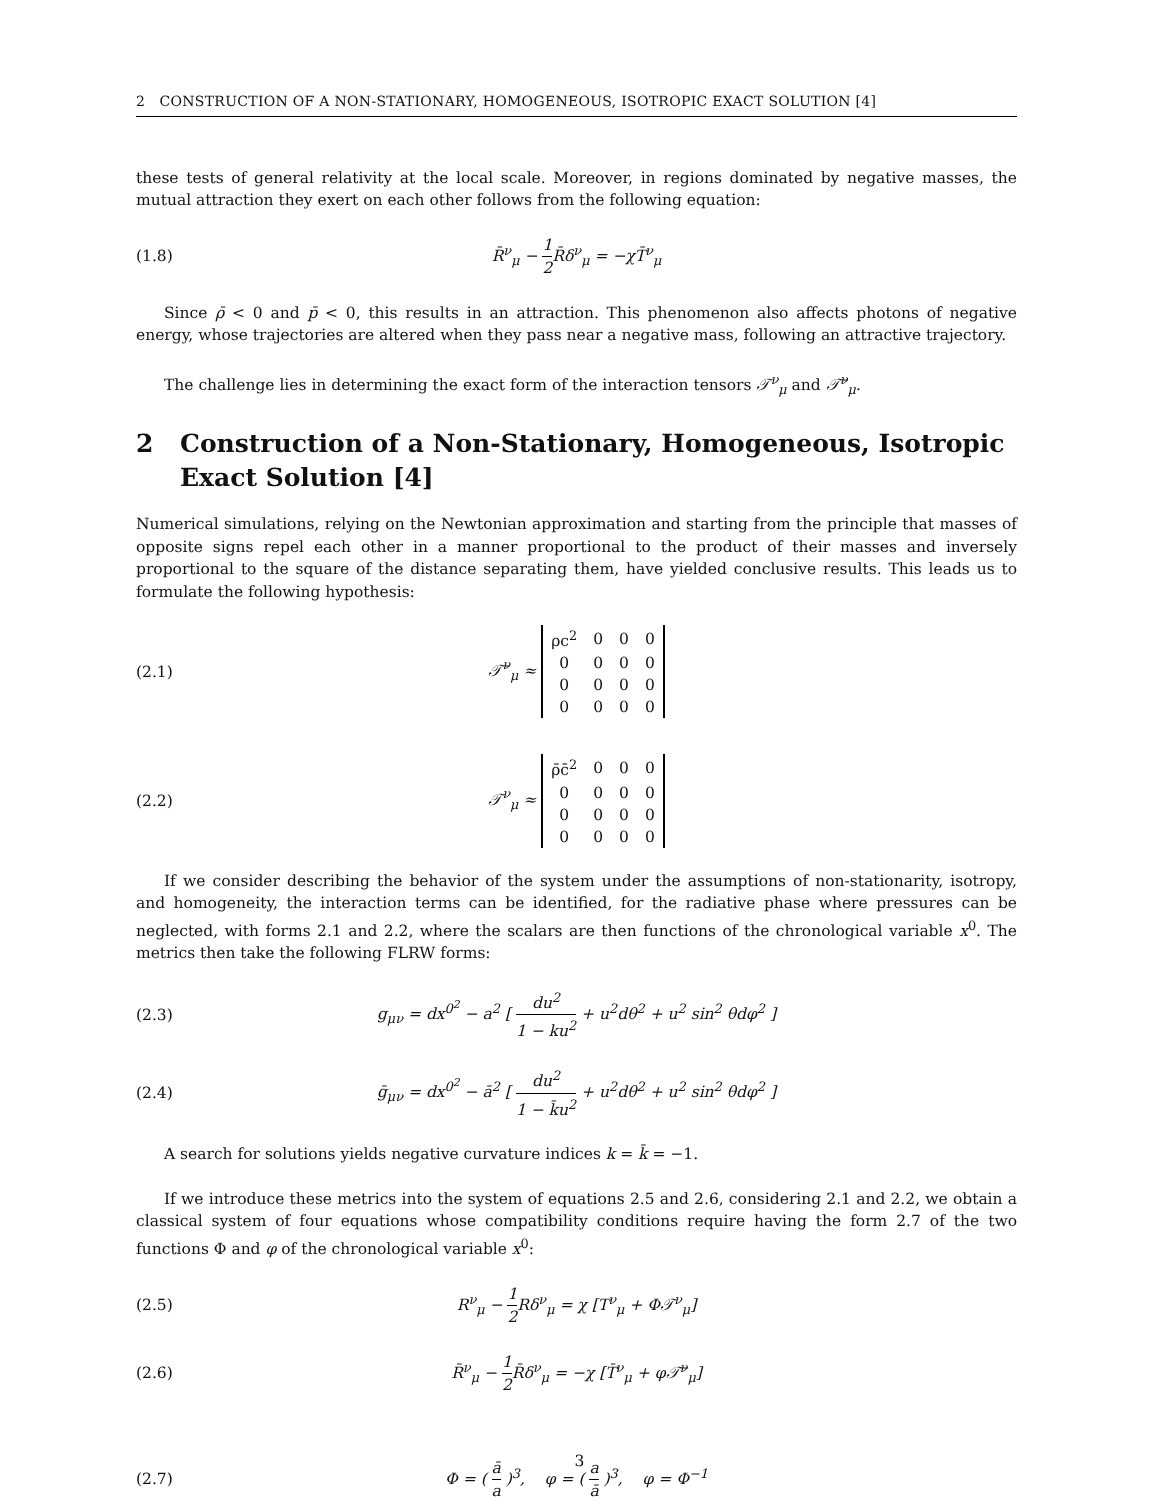2 CONSTRUCTION OF A NON-STATIONARY, HOMOGENEOUS, ISOTROPIC EXACT SOLUTION [4]
these tests of general relativity at the local scale. Moreover, in regions dominated by negative masses, the mutual attraction they exert on each other follows from the following equation:
(1.8) R̄<sup>ν</sup><sub>μ</sub> − 1 2 R̄δ<sup>ν</sup><sub>μ</sub> = −χT̄<sup>ν</sup><sub>μ</sub>
Since ρ̄ < 0 and p̄ < 0, this results in an attraction. This phenomenon also affects photons of negative energy, whose trajectories are altered when they pass near a negative mass, following an attractive trajectory.
The challenge lies in determining the exact form of the interaction tensors 𝒯<sup>ν</sup><sub>μ</sub> and 𝒯̄<sup>ν</sup><sub>μ</sub>.
2 Construction of a Non-Stationary, Homogeneous, Isotropic Exact Solution [4]
Numerical simulations, relying on the Newtonian approximation and starting from the principle that masses of opposite signs repel each other in a manner proportional to the product of their masses and inversely proportional to the square of the distance separating them, have yielded conclusive results. This leads us to formulate the following hypothesis:
(2.1)
𝒯̄<sup>ν</sup><sub>μ</sub> ≈
| ρc<sup>2</sup> | 0 | 0 | 0 |
| 0 | 0 | 0 | 0 |
| 0 | 0 | 0 | 0 |
| 0 | 0 | 0 | 0 |
(2.2)
𝒯<sup>ν</sup><sub>μ</sub> ≈
| ρ̄c̄<sup>2</sup> | 0 | 0 | 0 |
| 0 | 0 | 0 | 0 |
| 0 | 0 | 0 | 0 |
| 0 | 0 | 0 | 0 |
If we consider describing the behavior of the system under the assumptions of non-stationarity, isotropy, and homogeneity, the interaction terms can be identified, for the radiative phase where pressures can be neglected, with forms 2.1 and 2.2, where the scalars are then functions of the chronological variable x<sup>0</sup>. The metrics then take the following FLRW forms:
(2.3)
g<sub>μν</sub> = dx<sup>0<sup>2</sup></sup> − a<sup>2</sup> [ du<sup>2</sup> 1 − ku<sup>2</sup> + u<sup>2</sup>dθ<sup>2</sup> + u<sup>2</sup> sin<sup>2</sup> θdφ<sup>2</sup> ]
(2.4)
ḡ<sub>μν</sub> = dx<sup>0<sup>2</sup></sup> − ā<sup>2</sup> [ du<sup>2</sup> 1 − k̄u<sup>2</sup> + u<sup>2</sup>dθ<sup>2</sup> + u<sup>2</sup> sin<sup>2</sup> θdφ<sup>2</sup> ]
A search for solutions yields negative curvature indices k = k̄ = −1.
If we introduce these metrics into the system of equations 2.5 and 2.6, considering 2.1 and 2.2, we obtain a classical system of four equations whose compatibility conditions require having the form 2.7 of the two functions Φ and φ of the chronological variable x<sup>0</sup>:
(2.5) R<sup>ν</sup><sub>μ</sub> − 1 2 Rδ<sup>ν</sup><sub>μ</sub> = χ [T<sup>ν</sup><sub>μ</sub> + Φ𝒯<sup>ν</sup><sub>μ</sub>]
(2.6)
R̄<sup>ν</sup><sub>μ</sub> − 1 2 R̄δ<sup>ν</sup><sub>μ</sub> = −χ [T̄<sup>ν</sup><sub>μ</sub> + φ𝒯̄<sup>ν</sup><sub>μ</sub>]
(2.7)
Φ = ( ā a )<sup>3</sup>, φ = ( a ā )<sup>3</sup>, φ = Φ<sup>−1</sup>
3